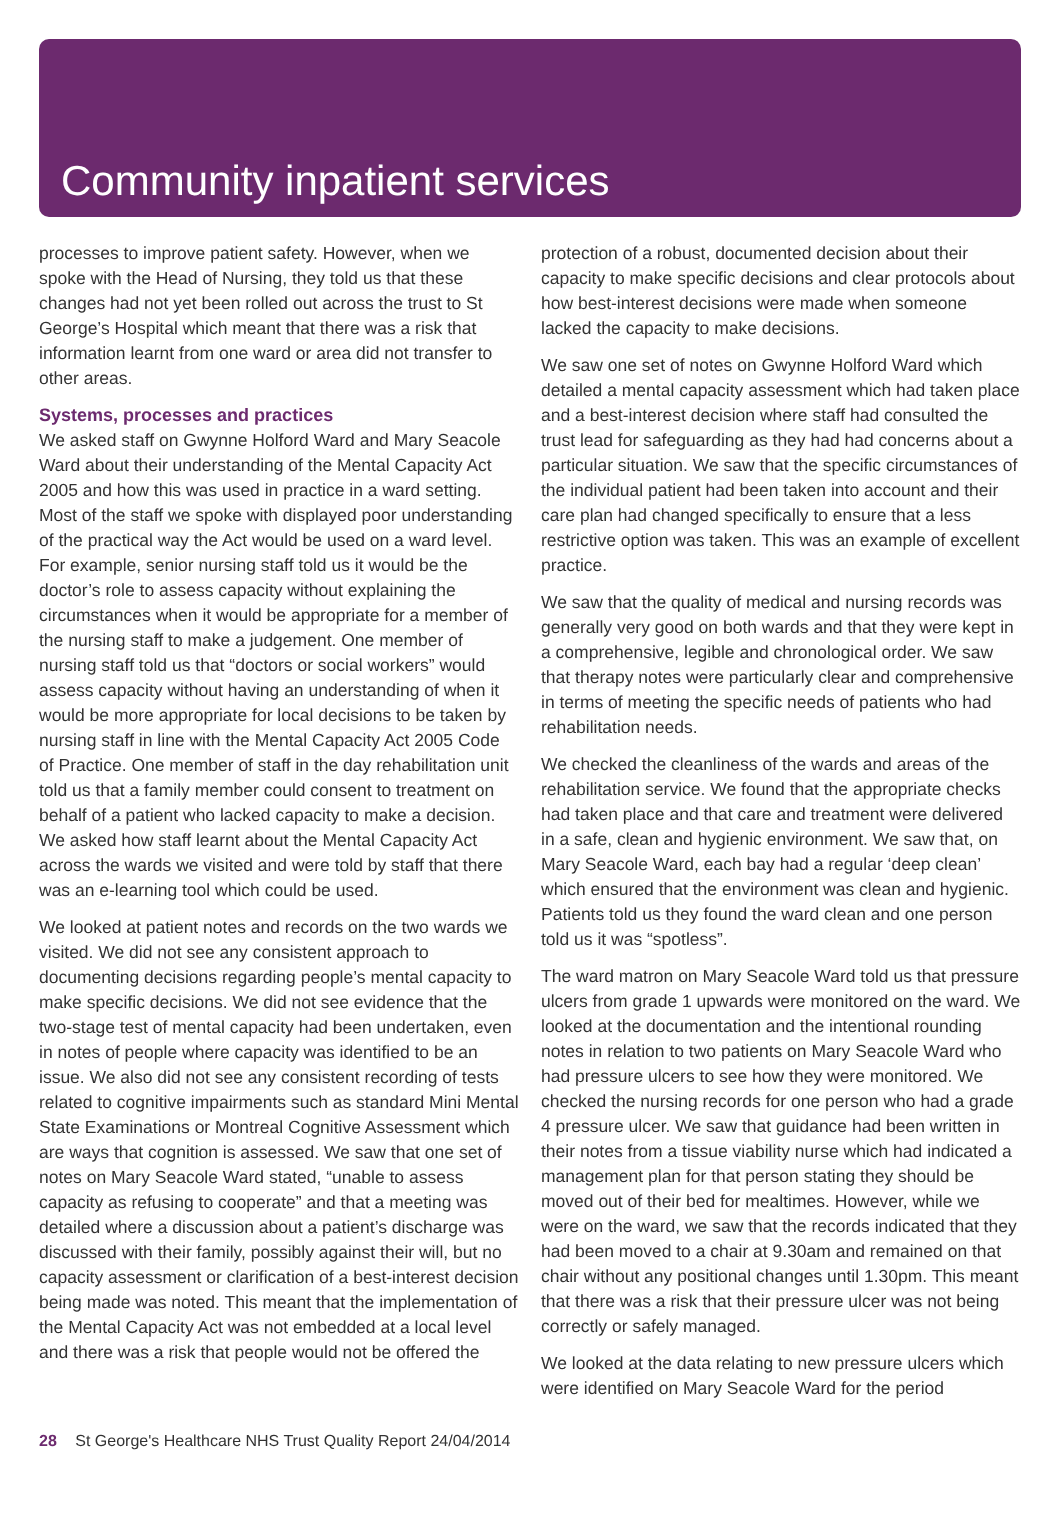Community inpatient services
processes to improve patient safety. However, when we spoke with the Head of Nursing, they told us that these changes had not yet been rolled out across the trust to St George’s Hospital which meant that there was a risk that information learnt from one ward or area did not transfer to other areas.
Systems, processes and practices
We asked staff on Gwynne Holford Ward and Mary Seacole Ward about their understanding of the Mental Capacity Act 2005 and how this was used in practice in a ward setting. Most of the staff we spoke with displayed poor understanding of the practical way the Act would be used on a ward level. For example, senior nursing staff told us it would be the doctor’s role to assess capacity without explaining the circumstances when it would be appropriate for a member of the nursing staff to make a judgement. One member of nursing staff told us that “doctors or social workers” would assess capacity without having an understanding of when it would be more appropriate for local decisions to be taken by nursing staff in line with the Mental Capacity Act 2005 Code of Practice. One member of staff in the day rehabilitation unit told us that a family member could consent to treatment on behalf of a patient who lacked capacity to make a decision. We asked how staff learnt about the Mental Capacity Act across the wards we visited and were told by staff that there was an e-learning tool which could be used.
We looked at patient notes and records on the two wards we visited. We did not see any consistent approach to documenting decisions regarding people’s mental capacity to make specific decisions. We did not see evidence that the two-stage test of mental capacity had been undertaken, even in notes of people where capacity was identified to be an issue. We also did not see any consistent recording of tests related to cognitive impairments such as standard Mini Mental State Examinations or Montreal Cognitive Assessment which are ways that cognition is assessed. We saw that one set of notes on Mary Seacole Ward stated, “unable to assess capacity as refusing to cooperate” and that a meeting was detailed where a discussion about a patient’s discharge was discussed with their family, possibly against their will, but no capacity assessment or clarification of a best-interest decision being made was noted. This meant that the implementation of the Mental Capacity Act was not embedded at a local level and there was a risk that people would not be offered the
protection of a robust, documented decision about their capacity to make specific decisions and clear protocols about how best-interest decisions were made when someone lacked the capacity to make decisions.
We saw one set of notes on Gwynne Holford Ward which detailed a mental capacity assessment which had taken place and a best-interest decision where staff had consulted the trust lead for safeguarding as they had had concerns about a particular situation. We saw that the specific circumstances of the individual patient had been taken into account and their care plan had changed specifically to ensure that a less restrictive option was taken. This was an example of excellent practice.
We saw that the quality of medical and nursing records was generally very good on both wards and that they were kept in a comprehensive, legible and chronological order. We saw that therapy notes were particularly clear and comprehensive in terms of meeting the specific needs of patients who had rehabilitation needs.
We checked the cleanliness of the wards and areas of the rehabilitation service. We found that the appropriate checks had taken place and that care and treatment were delivered in a safe, clean and hygienic environment. We saw that, on Mary Seacole Ward, each bay had a regular ‘deep clean’ which ensured that the environment was clean and hygienic. Patients told us they found the ward clean and one person told us it was “spotless”.
The ward matron on Mary Seacole Ward told us that pressure ulcers from grade 1 upwards were monitored on the ward. We looked at the documentation and the intentional rounding notes in relation to two patients on Mary Seacole Ward who had pressure ulcers to see how they were monitored. We checked the nursing records for one person who had a grade 4 pressure ulcer. We saw that guidance had been written in their notes from a tissue viability nurse which had indicated a management plan for that person stating they should be moved out of their bed for mealtimes. However, while we were on the ward, we saw that the records indicated that they had been moved to a chair at 9.30am and remained on that chair without any positional changes until 1.30pm. This meant that there was a risk that their pressure ulcer was not being correctly or safely managed.
We looked at the data relating to new pressure ulcers which were identified on Mary Seacole Ward for the period
28 St George's Healthcare NHS Trust Quality Report 24/04/2014